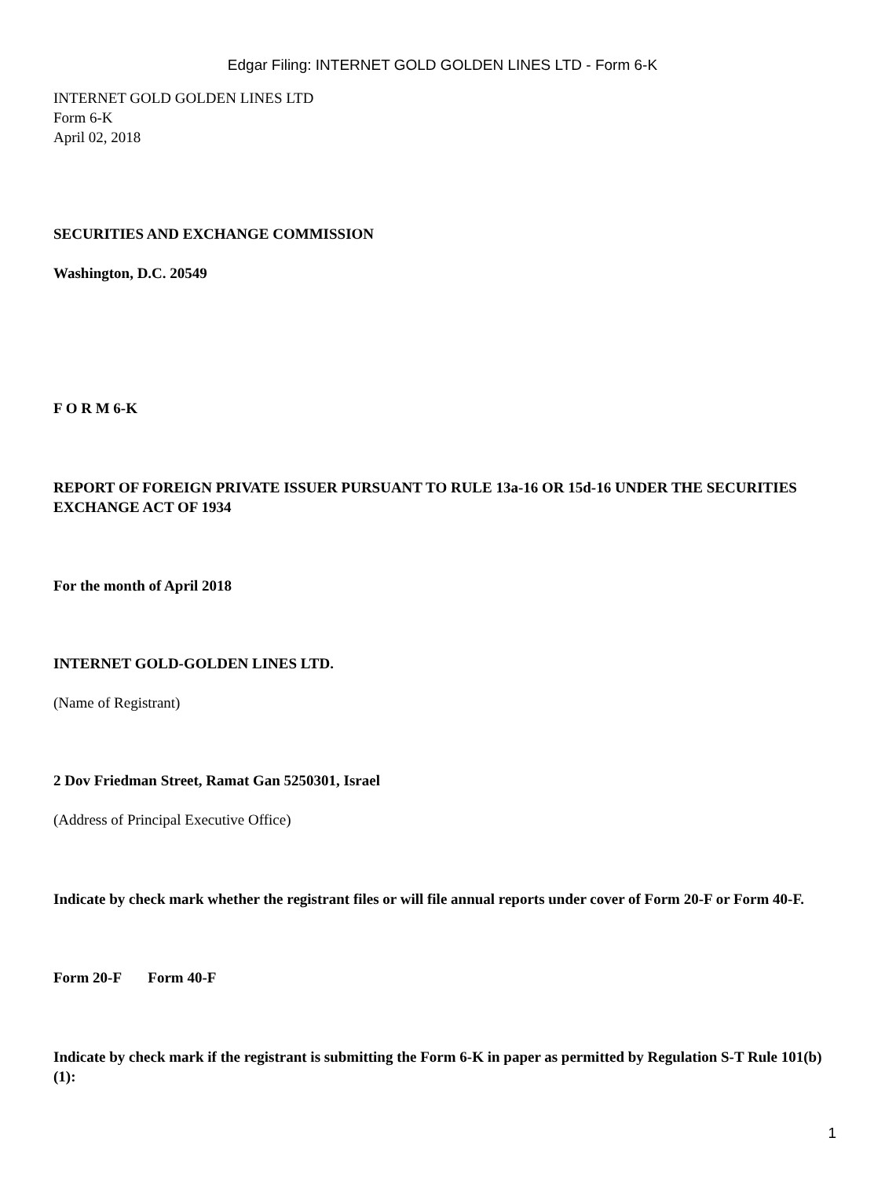Edgar Filing: INTERNET GOLD GOLDEN LINES LTD - Form 6-K
INTERNET GOLD GOLDEN LINES LTD
Form 6-K
April 02, 2018
SECURITIES AND EXCHANGE COMMISSION
Washington, D.C. 20549
F O R M 6-K
REPORT OF FOREIGN PRIVATE ISSUER PURSUANT TO RULE 13a-16 OR 15d-16 UNDER THE SECURITIES EXCHANGE ACT OF 1934
For the month of April 2018
INTERNET GOLD-GOLDEN LINES LTD.
(Name of Registrant)
2 Dov Friedman Street, Ramat Gan 5250301, Israel
(Address of Principal Executive Office)
Indicate by check mark whether the registrant files or will file annual reports under cover of Form 20-F or Form 40-F.
Form 20-F Form 40-F
Indicate by check mark if the registrant is submitting the Form 6-K in paper as permitted by Regulation S-T Rule 101(b)(1):
1